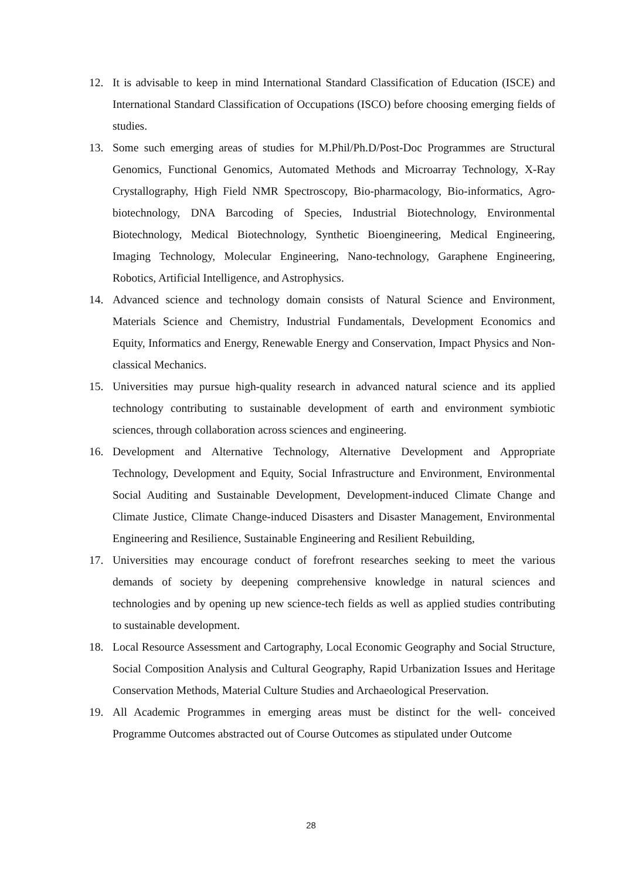12. It is advisable to keep in mind International Standard Classification of Education (ISCE) and International Standard Classification of Occupations (ISCO) before choosing emerging fields of studies.
13. Some such emerging areas of studies for M.Phil/Ph.D/Post-Doc Programmes are Structural Genomics, Functional Genomics, Automated Methods and Microarray Technology, X-Ray Crystallography, High Field NMR Spectroscopy, Bio-pharmacology, Bio-informatics, Agro-biotechnology, DNA Barcoding of Species, Industrial Biotechnology, Environmental Biotechnology, Medical Biotechnology, Synthetic Bioengineering, Medical Engineering, Imaging Technology, Molecular Engineering, Nano-technology, Garaphene Engineering, Robotics, Artificial Intelligence, and Astrophysics.
14. Advanced science and technology domain consists of Natural Science and Environment, Materials Science and Chemistry, Industrial Fundamentals, Development Economics and Equity, Informatics and Energy, Renewable Energy and Conservation, Impact Physics and Non-classical Mechanics.
15. Universities may pursue high-quality research in advanced natural science and its applied technology contributing to sustainable development of earth and environment symbiotic sciences, through collaboration across sciences and engineering.
16. Development and Alternative Technology, Alternative Development and Appropriate Technology, Development and Equity, Social Infrastructure and Environment, Environmental Social Auditing and Sustainable Development, Development-induced Climate Change and Climate Justice, Climate Change-induced Disasters and Disaster Management, Environmental Engineering and Resilience, Sustainable Engineering and Resilient Rebuilding,
17. Universities may encourage conduct of forefront researches seeking to meet the various demands of society by deepening comprehensive knowledge in natural sciences and technologies and by opening up new science-tech fields as well as applied studies contributing to sustainable development.
18. Local Resource Assessment and Cartography, Local Economic Geography and Social Structure, Social Composition Analysis and Cultural Geography, Rapid Urbanization Issues and Heritage Conservation Methods, Material Culture Studies and Archaeological Preservation.
19. All Academic Programmes in emerging areas must be distinct for the well- conceived Programme Outcomes abstracted out of Course Outcomes as stipulated under Outcome
28